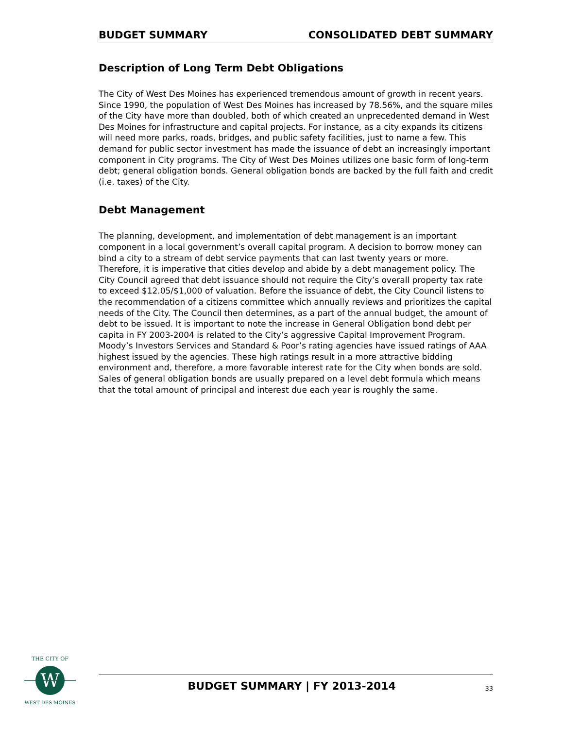BUDGET SUMMARY CONSOLIDATED DEBT SUMMARY
Description of Long Term Debt Obligations
The City of West Des Moines has experienced tremendous amount of growth in recent years. Since 1990, the population of West Des Moines has increased by 78.56%, and the square miles of the City have more than doubled, both of which created an unprecedented demand in West Des Moines for infrastructure and capital projects. For instance, as a city expands its citizens will need more parks, roads, bridges, and public safety facilities, just to name a few. This demand for public sector investment has made the issuance of debt an increasingly important component in City programs. The City of West Des Moines utilizes one basic form of long-term debt; general obligation bonds. General obligation bonds are backed by the full faith and credit (i.e. taxes) of the City.
Debt Management
The planning, development, and implementation of debt management is an important component in a local government’s overall capital program. A decision to borrow money can bind a city to a stream of debt service payments that can last twenty years or more. Therefore, it is imperative that cities develop and abide by a debt management policy. The City Council agreed that debt issuance should not require the City’s overall property tax rate to exceed $12.05/$1,000 of valuation. Before the issuance of debt, the City Council listens to the recommendation of a citizens committee which annually reviews and prioritizes the capital needs of the City. The Council then determines, as a part of the annual budget, the amount of debt to be issued. It is important to note the increase in General Obligation bond debt per capita in FY 2003-2004 is related to the City’s aggressive Capital Improvement Program. Moody’s Investors Services and Standard & Poor’s rating agencies have issued ratings of AAA highest issued by the agencies. These high ratings result in a more attractive bidding environment and, therefore, a more favorable interest rate for the City when bonds are sold. Sales of general obligation bonds are usually prepared on a level debt formula which means that the total amount of principal and interest due each year is roughly the same.
W
THE CITY OF
WEST DES MOINES
BUDGET SUMMARY | FY 2013-2014 33